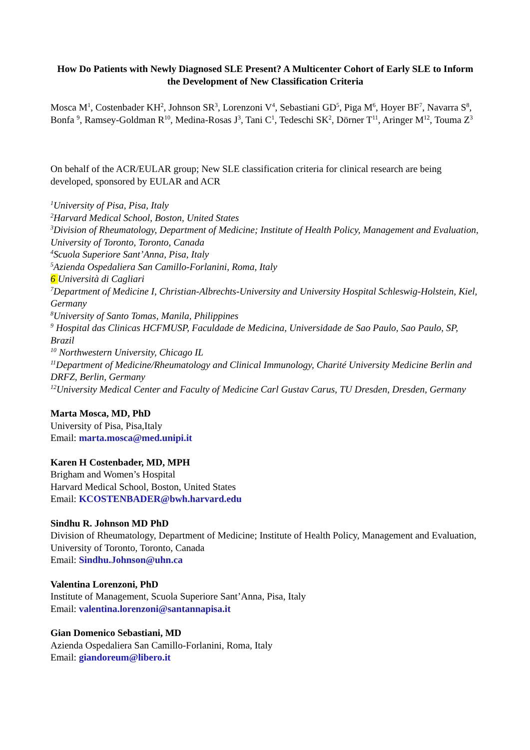How Do Patients with Newly Diagnosed SLE Present? A Multicenter Cohort of Early SLE to Inform the Development of New Classification Criteria
Mosca M<sup>1</sup>, Costenbader KH<sup>2</sup>, Johnson SR<sup>3</sup>, Lorenzoni V<sup>4</sup>, Sebastiani GD<sup>5</sup>, Piga M<sup>6</sup>, Hoyer BF<sup>7</sup>, Navarra S<sup>8</sup>, Bonfa <sup>9</sup>, Ramsey-Goldman R<sup>10</sup>, Medina-Rosas J<sup>3</sup>, Tani C<sup>1</sup>, Tedeschi SK<sup>2</sup>, Dörner T<sup>11</sup>, Aringer M<sup>12</sup>, Touma Z<sup>3</sup>
On behalf of the ACR/EULAR group; New SLE classification criteria for clinical research are being developed, sponsored by EULAR and ACR
<sup>1</sup> University of Pisa, Pisa, Italy
<sup>2</sup> Harvard Medical School, Boston, United States
<sup>3</sup> Division of Rheumatology, Department of Medicine; Institute of Health Policy, Management and Evaluation, University of Toronto, Toronto, Canada
<sup>4</sup> Scuola Superiore Sant’Anna, Pisa, Italy
<sup>5</sup> Azienda Ospedaliera San Camillo-Forlanini, Roma, Italy
6 Università di Cagliari
<sup>7</sup> Department of Medicine I, Christian-Albrechts-University and University Hospital Schleswig-Holstein, Kiel, Germany
<sup>8</sup> University of Santo Tomas, Manila, Philippines
<sup>9</sup> Hospital das Clinicas HCFMUSP, Faculdade de Medicina, Universidade de Sao Paulo, Sao Paulo, SP, Brazil
<sup>10</sup> Northwestern University, Chicago IL
<sup>11</sup> Department of Medicine/Rheumatology and Clinical Immunology, Charité University Medicine Berlin and DRFZ, Berlin, Germany
<sup>12</sup> University Medical Center and Faculty of Medicine Carl Gustav Carus, TU Dresden, Dresden, Germany
Marta Mosca, MD, PhD
University of Pisa, Pisa,Italy
Email: marta.mosca@med.unipi.it
Karen H Costenbader, MD, MPH
Brigham and Women’s Hospital
Harvard Medical School, Boston, United States
Email: KCOSTENBADER@bwh.harvard.edu
Sindhu R. Johnson MD PhD
Division of Rheumatology, Department of Medicine; Institute of Health Policy, Management and Evaluation, University of Toronto, Toronto, Canada
Email: Sindhu.Johnson@uhn.ca
Valentina Lorenzoni, PhD
Institute of Management, Scuola Superiore Sant’Anna, Pisa, Italy
Email: valentina.lorenzoni@santannapisa.it
Gian Domenico Sebastiani, MD
Azienda Ospedaliera San Camillo-Forlanini, Roma, Italy
Email: giandoreum@libero.it